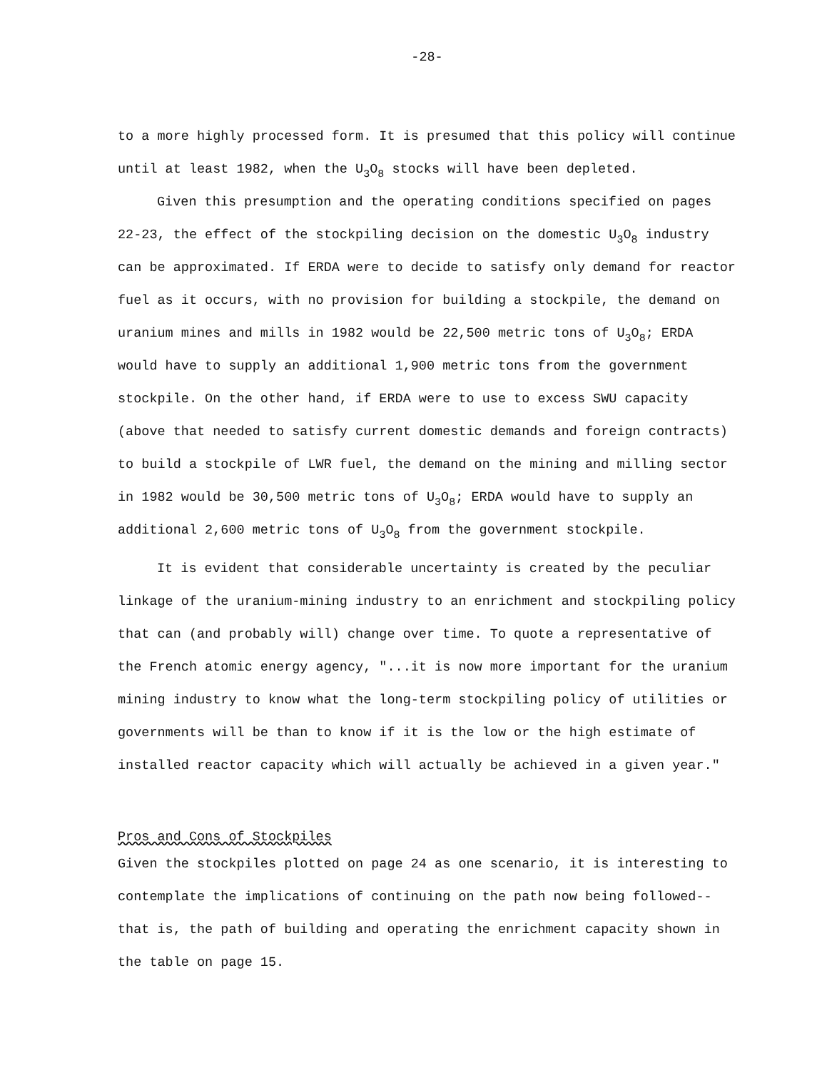-28-
to a more highly processed form. It is presumed that this policy will continue until at least 1982, when the U<sub>3</sub>O<sub>8</sub> stocks will have been depleted.
Given this presumption and the operating conditions specified on pages 22-23, the effect of the stockpiling decision on the domestic U<sub>3</sub>O<sub>8</sub> industry can be approximated. If ERDA were to decide to satisfy only demand for reactor fuel as it occurs, with no provision for building a stockpile, the demand on uranium mines and mills in 1982 would be 22,500 metric tons of U<sub>3</sub>O<sub>8</sub>; ERDA would have to supply an additional 1,900 metric tons from the government stockpile. On the other hand, if ERDA were to use to excess SWU capacity (above that needed to satisfy current domestic demands and foreign contracts) to build a stockpile of LWR fuel, the demand on the mining and milling sector in 1982 would be 30,500 metric tons of U<sub>3</sub>O<sub>8</sub>; ERDA would have to supply an additional 2,600 metric tons of U<sub>3</sub>O<sub>8</sub> from the government stockpile.
It is evident that considerable uncertainty is created by the peculiar linkage of the uranium-mining industry to an enrichment and stockpiling policy that can (and probably will) change over time. To quote a representative of the French atomic energy agency, "...it is now more important for the uranium mining industry to know what the long-term stockpiling policy of utilities or governments will be than to know if it is the low or the high estimate of installed reactor capacity which will actually be achieved in a given year."
Pros and Cons of Stockpiles
Given the stockpiles plotted on page 24 as one scenario, it is interesting to contemplate the implications of continuing on the path now being followed--that is, the path of building and operating the enrichment capacity shown in the table on page 15.